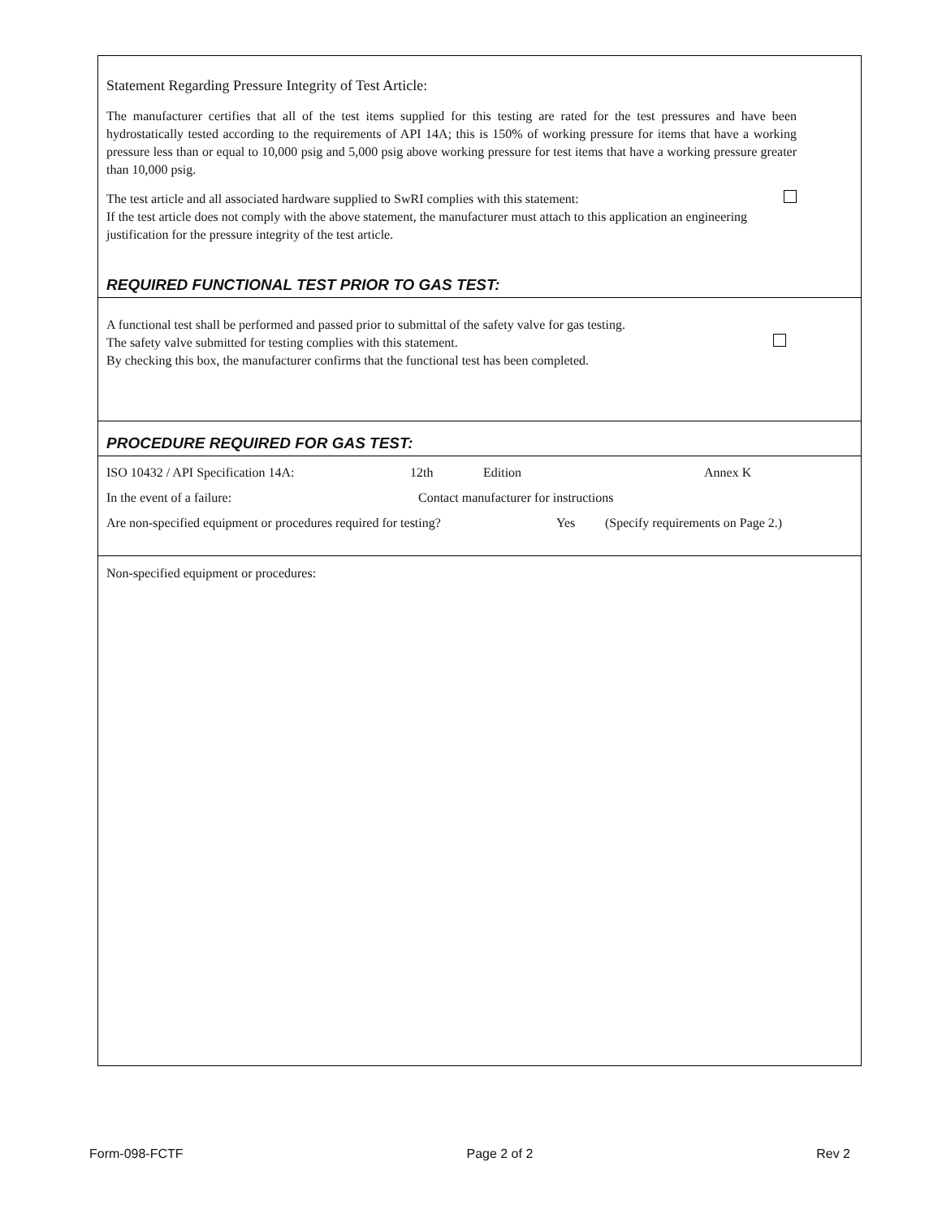Statement Regarding Pressure Integrity of Test Article:
The manufacturer certifies that all of the test items supplied for this testing are rated for the test pressures and have been hydrostatically tested according to the requirements of API 14A; this is 150% of working pressure for items that have a working pressure less than or equal to 10,000 psig and 5,000 psig above working pressure for test items that have a working pressure greater than 10,000 psig.
The test article and all associated hardware supplied to SwRI complies with this statement:
If the test article does not comply with the above statement, the manufacturer must attach to this application an engineering justification for the pressure integrity of the test article.
REQUIRED FUNCTIONAL TEST PRIOR TO GAS TEST:
A functional test shall be performed and passed prior to submittal of the safety valve for gas testing.
The safety valve submitted for testing complies with this statement.
By checking this box, the manufacturer confirms that the functional test has been completed.
PROCEDURE REQUIRED FOR GAS TEST:
ISO 10432 / API Specification 14A: 12th Edition Annex K
In the event of a failure: Contact manufacturer for instructions
Are non-specified equipment or procedures required for testing? Yes (Specify requirements on Page 2.)
Non-specified equipment or procedures:
Form-098-FCTF Page 2 of 2 Rev 2